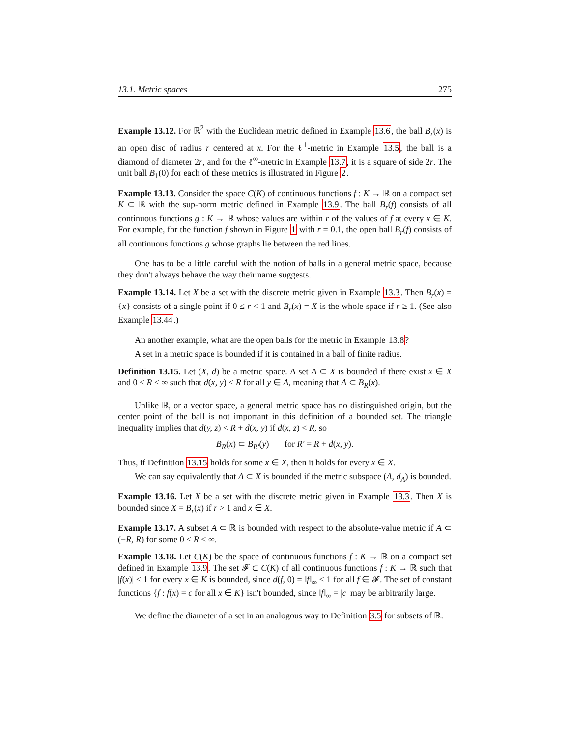13.1. Metric spaces 275
Example 13.12. For ℝ<sup>2</sup> with the Euclidean metric defined in Example 13.6, the ball B<sub>r</sub>(x) is an open disc of radius r centered at x. For the ℓ<sup>1</sup>-metric in Example 13.5, the ball is a diamond of diameter 2r, and for the ℓ<sup>∞</sup>-metric in Example 13.7, it is a square of side 2r. The unit ball B<sub>1</sub>(0) for each of these metrics is illustrated in Figure 2.
Example 13.13. Consider the space C(K) of continuous functions f : K → ℝ on a compact set K ⊂ ℝ with the sup-norm metric defined in Example 13.9. The ball B<sub>r</sub>(f) consists of all continuous functions g : K → ℝ whose values are within r of the values of f at every x ∈ K. For example, for the function f shown in Figure 1 with r = 0.1, the open ball B<sub>r</sub>(f) consists of all continuous functions g whose graphs lie between the red lines.
One has to be a little careful with the notion of balls in a general metric space, because they don't always behave the way their name suggests.
Example 13.14. Let X be a set with the discrete metric given in Example 13.3. Then B<sub>r</sub>(x) = {x} consists of a single point if 0 ≤ r < 1 and B<sub>r</sub>(x) = X is the whole space if r ≥ 1. (See also Example 13.44.)
An another example, what are the open balls for the metric in Example 13.8?
A set in a metric space is bounded if it is contained in a ball of finite radius.
Definition 13.15. Let (X, d) be a metric space. A set A ⊂ X is bounded if there exist x ∈ X and 0 ≤ R < ∞ such that d(x, y) ≤ R for all y ∈ A, meaning that A ⊂ B<sub>R</sub>(x).
Unlike ℝ, or a vector space, a general metric space has no distinguished origin, but the center point of the ball is not important in this definition of a bounded set. The triangle inequality implies that d(y, z) < R + d(x, y) if d(x, z) < R, so
B<sub>R</sub>(x) ⊂ B<sub>R′</sub>(y) for R′ = R + d(x, y).
Thus, if Definition 13.15 holds for some x ∈ X, then it holds for every x ∈ X.
We can say equivalently that A ⊂ X is bounded if the metric subspace (A, d<sub>A</sub>) is bounded.
Example 13.16. Let X be a set with the discrete metric given in Example 13.3. Then X is bounded since X = B<sub>r</sub>(x) if r > 1 and x ∈ X.
Example 13.17. A subset A ⊂ ℝ is bounded with respect to the absolute-value metric if A ⊂ (−R, R) for some 0 < R < ∞.
Example 13.18. Let C(K) be the space of continuous functions f : K → ℝ on a compact set defined in Example 13.9. The set 𝓕 ⊂ C(K) of all continuous functions f : K → ℝ such that |f(x)| ≤ 1 for every x ∈ K is bounded, since d(f, 0) = ‖f‖<sub>∞</sub> ≤ 1 for all f ∈ 𝓕. The set of constant functions {f : f(x) = c for all x ∈ K} isn't bounded, since ‖f‖<sub>∞</sub> = |c| may be arbitrarily large.
We define the diameter of a set in an analogous way to Definition 3.5 for subsets of ℝ.